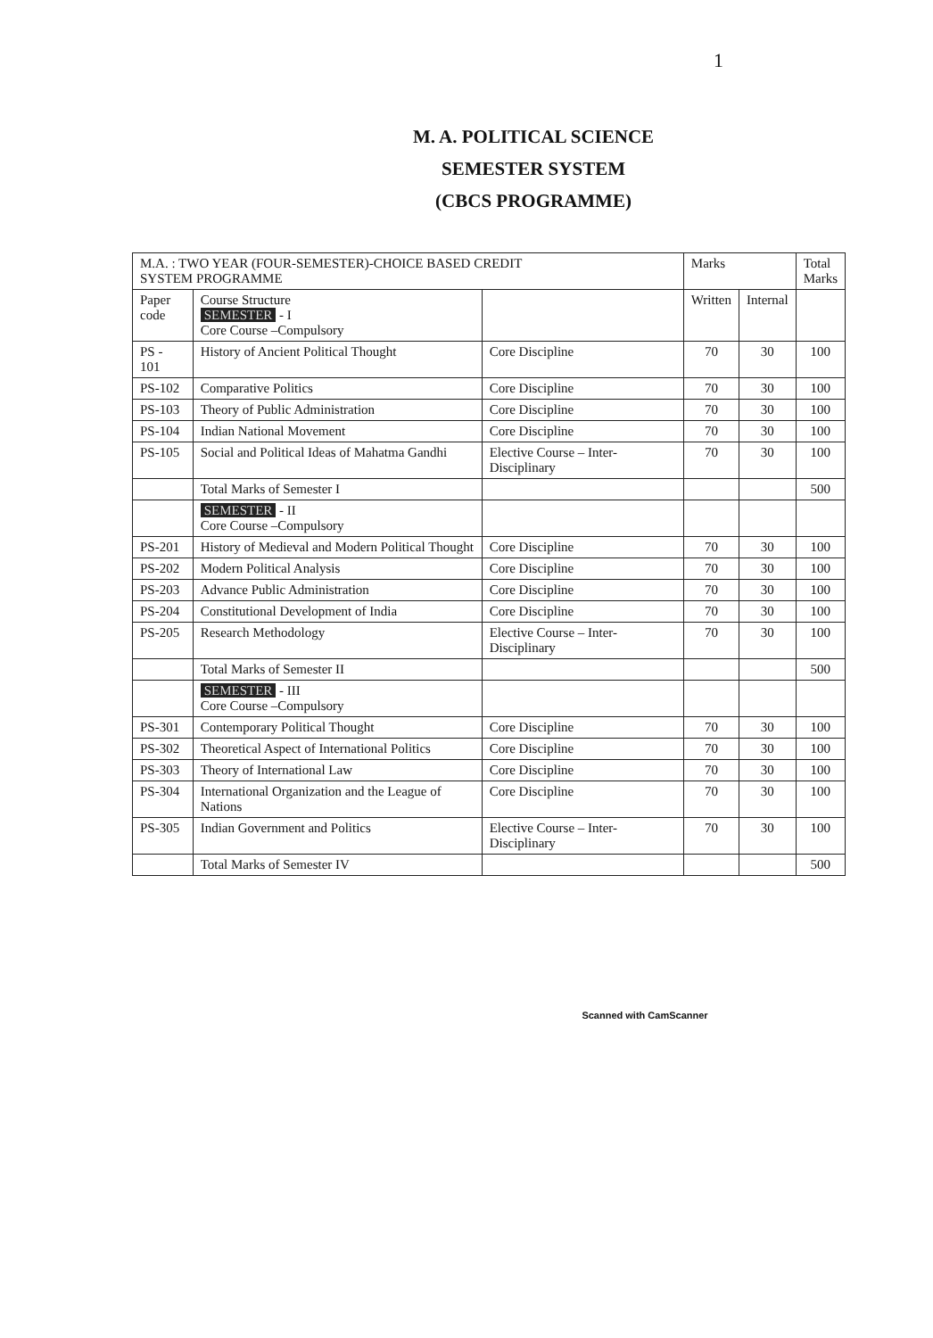1
M. A. POLITICAL SCIENCE
SEMESTER SYSTEM
(CBCS PROGRAMME)
| M.A. : TWO YEAR (FOUR-SEMESTER)-CHOICE BASED CREDIT SYSTEM PROGRAMME | | | Marks | | Total Marks |
| --- | --- | --- | --- | --- | --- |
| Paper code | Course Structure SEMESTER - I Core Course –Compulsory | | Written | Internal | |
| PS - 101 | History of Ancient Political Thought | Core Discipline | 70 | 30 | 100 |
| PS-102 | Comparative Politics | Core Discipline | 70 | 30 | 100 |
| PS-103 | Theory of Public Administration | Core Discipline | 70 | 30 | 100 |
| PS-104 | Indian National Movement | Core Discipline | 70 | 30 | 100 |
| PS-105 | Social and Political Ideas of Mahatma Gandhi | Elective Course – Inter-Disciplinary | 70 | 30 | 100 |
| | Total Marks of Semester I | | | | 500 |
| | SEMESTER - II Core Course –Compulsory | | | | |
| PS-201 | History of Medieval and Modern Political Thought | Core Discipline | 70 | 30 | 100 |
| PS-202 | Modern Political Analysis | Core Discipline | 70 | 30 | 100 |
| PS-203 | Advance Public Administration | Core Discipline | 70 | 30 | 100 |
| PS-204 | Constitutional Development of India | Core Discipline | 70 | 30 | 100 |
| PS-205 | Research Methodology | Elective Course – Inter-Disciplinary | 70 | 30 | 100 |
| | Total Marks of Semester II | | | | 500 |
| | SEMESTER - III Core Course –Compulsory | | | | |
| PS-301 | Contemporary Political Thought | Core Discipline | 70 | 30 | 100 |
| PS-302 | Theoretical Aspect of International Politics | Core Discipline | 70 | 30 | 100 |
| PS-303 | Theory of International Law | Core Discipline | 70 | 30 | 100 |
| PS-304 | International Organization and the League of Nations | Core Discipline | 70 | 30 | 100 |
| PS-305 | Indian Government and Politics | Elective Course – Inter-Disciplinary | 70 | 30 | 100 |
| | Total Marks of Semester IV | | | | 500 |
Scanned with CamScanner